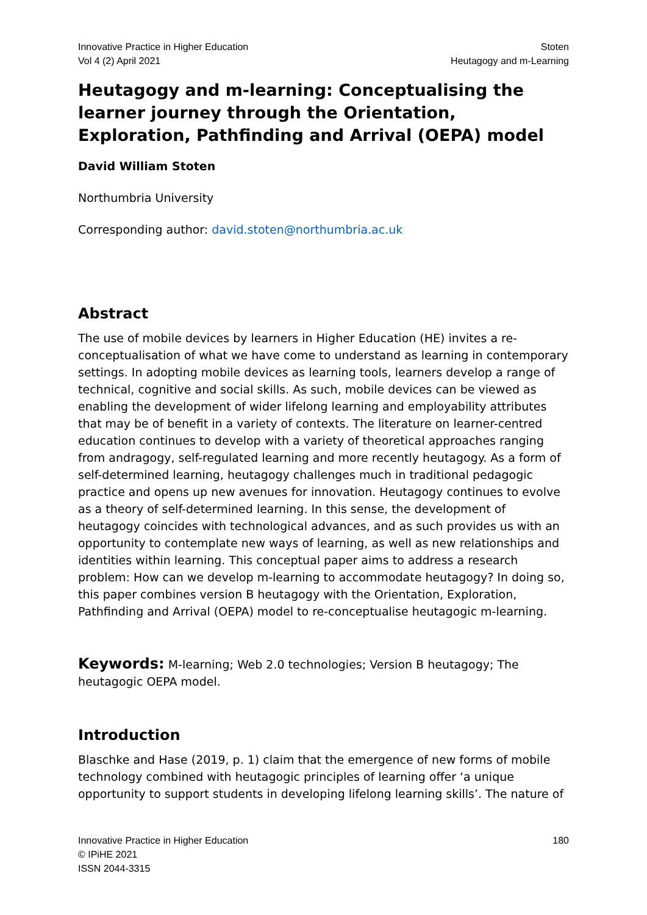Innovative Practice in Higher Education
Vol 4 (2) April 2021
Stoten
Heutagogy and m-Learning
Heutagogy and m-learning: Conceptualising the learner journey through the Orientation, Exploration, Pathfinding and Arrival (OEPA) model
David William Stoten
Northumbria University
Corresponding author: david.stoten@northumbria.ac.uk
Abstract
The use of mobile devices by learners in Higher Education (HE) invites a re-conceptualisation of what we have come to understand as learning in contemporary settings. In adopting mobile devices as learning tools, learners develop a range of technical, cognitive and social skills. As such, mobile devices can be viewed as enabling the development of wider lifelong learning and employability attributes that may be of benefit in a variety of contexts. The literature on learner-centred education continues to develop with a variety of theoretical approaches ranging from andragogy, self-regulated learning and more recently heutagogy. As a form of self-determined learning, heutagogy challenges much in traditional pedagogic practice and opens up new avenues for innovation. Heutagogy continues to evolve as a theory of self-determined learning. In this sense, the development of heutagogy coincides with technological advances, and as such provides us with an opportunity to contemplate new ways of learning, as well as new relationships and identities within learning. This conceptual paper aims to address a research problem: How can we develop m-learning to accommodate heutagogy? In doing so, this paper combines version B heutagogy with the Orientation, Exploration, Pathfinding and Arrival (OEPA) model to re-conceptualise heutagogic m-learning.
Keywords: M-learning; Web 2.0 technologies; Version B heutagogy; The heutagogic OEPA model.
Introduction
Blaschke and Hase (2019, p. 1) claim that the emergence of new forms of mobile technology combined with heutagogic principles of learning offer ‘a unique opportunity to support students in developing lifelong learning skills’. The nature of
Innovative Practice in Higher Education
© IPiHE 2021
ISSN 2044-3315
180